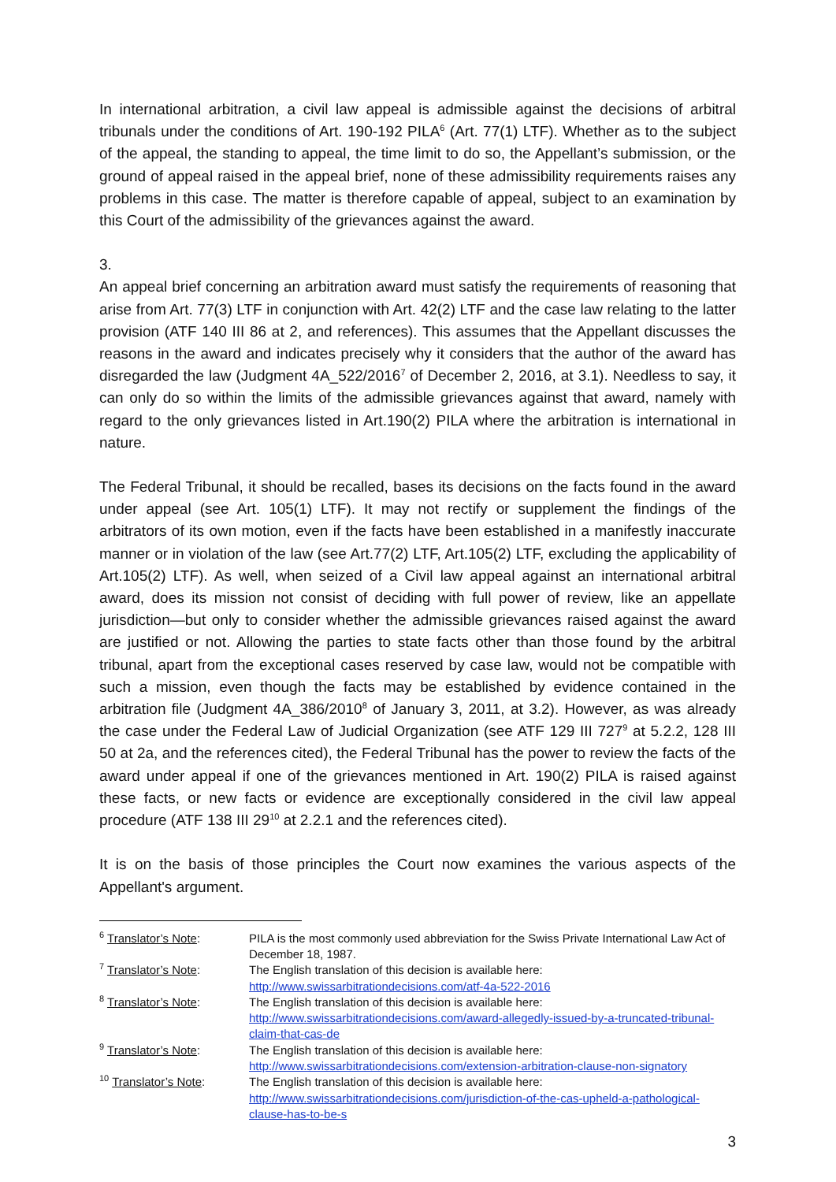In international arbitration, a civil law appeal is admissible against the decisions of arbitral tribunals under the conditions of Art. 190-192 PILA<sup>6</sup> (Art. 77(1) LTF). Whether as to the subject of the appeal, the standing to appeal, the time limit to do so, the Appellant’s submission, or the ground of appeal raised in the appeal brief, none of these admissibility requirements raises any problems in this case. The matter is therefore capable of appeal, subject to an examination by this Court of the admissibility of the grievances against the award.
3.
An appeal brief concerning an arbitration award must satisfy the requirements of reasoning that arise from Art. 77(3) LTF in conjunction with Art. 42(2) LTF and the case law relating to the latter provision (ATF 140 III 86 at 2, and references). This assumes that the Appellant discusses the reasons in the award and indicates precisely why it considers that the author of the award has disregarded the law (Judgment 4A_522/2016<sup>7</sup> of December 2, 2016, at 3.1). Needless to say, it can only do so within the limits of the admissible grievances against that award, namely with regard to the only grievances listed in Art.190(2) PILA where the arbitration is international in nature.
The Federal Tribunal, it should be recalled, bases its decisions on the facts found in the award under appeal (see Art. 105(1) LTF). It may not rectify or supplement the findings of the arbitrators of its own motion, even if the facts have been established in a manifestly inaccurate manner or in violation of the law (see Art.77(2) LTF, Art.105(2) LTF, excluding the applicability of Art.105(2) LTF). As well, when seized of a Civil law appeal against an international arbitral award, does its mission not consist of deciding with full power of review, like an appellate jurisdiction—but only to consider whether the admissible grievances raised against the award are justified or not. Allowing the parties to state facts other than those found by the arbitral tribunal, apart from the exceptional cases reserved by case law, would not be compatible with such a mission, even though the facts may be established by evidence contained in the arbitration file (Judgment 4A_386/2010<sup>8</sup> of January 3, 2011, at 3.2). However, as was already the case under the Federal Law of Judicial Organization (see ATF 129 III 727<sup>9</sup> at 5.2.2, 128 III 50 at 2a, and the references cited), the Federal Tribunal has the power to review the facts of the award under appeal if one of the grievances mentioned in Art. 190(2) PILA is raised against these facts, or new facts or evidence are exceptionally considered in the civil law appeal procedure (ATF 138 III 29<sup>10</sup> at 2.2.1 and the references cited).
It is on the basis of those principles the Court now examines the various aspects of the Appellant's argument.
<sup>6</sup> Translator’s Note: PILA is the most commonly used abbreviation for the Swiss Private International Law Act of December 18, 1987.
<sup>7</sup> Translator’s Note: The English translation of this decision is available here:
http://www.swissarbitrationdecisions.com/atf-4a-522-2016
<sup>8</sup> Translator’s Note: The English translation of this decision is available here:
http://www.swissarbitrationdecisions.com/award-allegedly-issued-by-a-truncated-tribunal-claim-that-cas-de
<sup>9</sup> Translator’s Note: The English translation of this decision is available here:
http://www.swissarbitrationdecisions.com/extension-arbitration-clause-non-signatory
<sup>10</sup> Translator’s Note: The English translation of this decision is available here:
http://www.swissarbitrationdecisions.com/jurisdiction-of-the-cas-upheld-a-pathological-clause-has-to-be-s
3